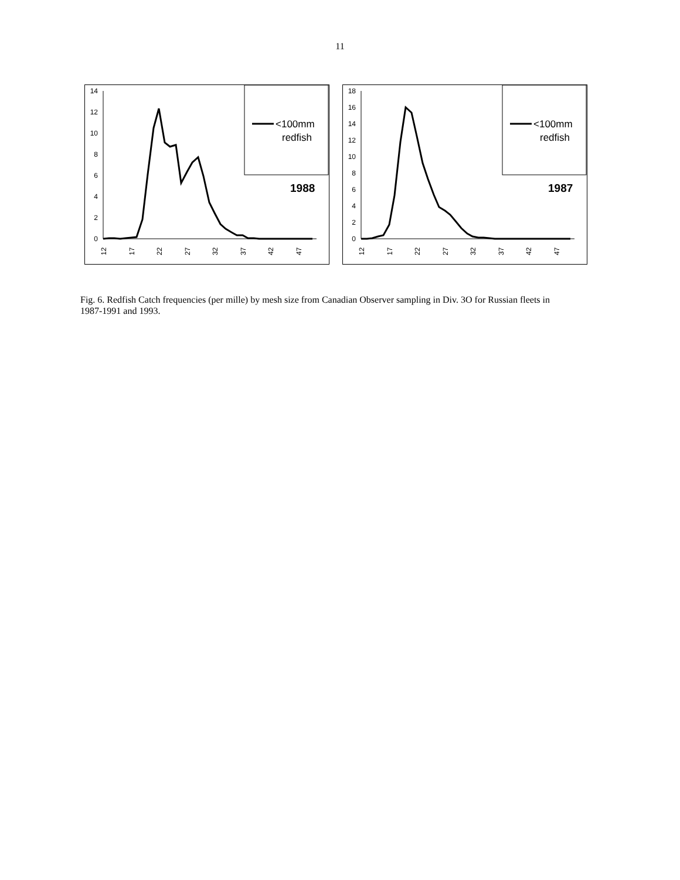11
0
2
4
6
8
10
12
14
12
17
22
27
32
37
42
47
<100mm
redfish
1988
0
2
4
6
8
10
12
14
16
18
12
17
22
27
32
37
42
47
<100mm
redfish
1987
Fig. 6. Redfish Catch frequencies (per mille) by mesh size from Canadian Observer sampling in Div. 3O for Russian fleets in 1987-1991 and 1993.